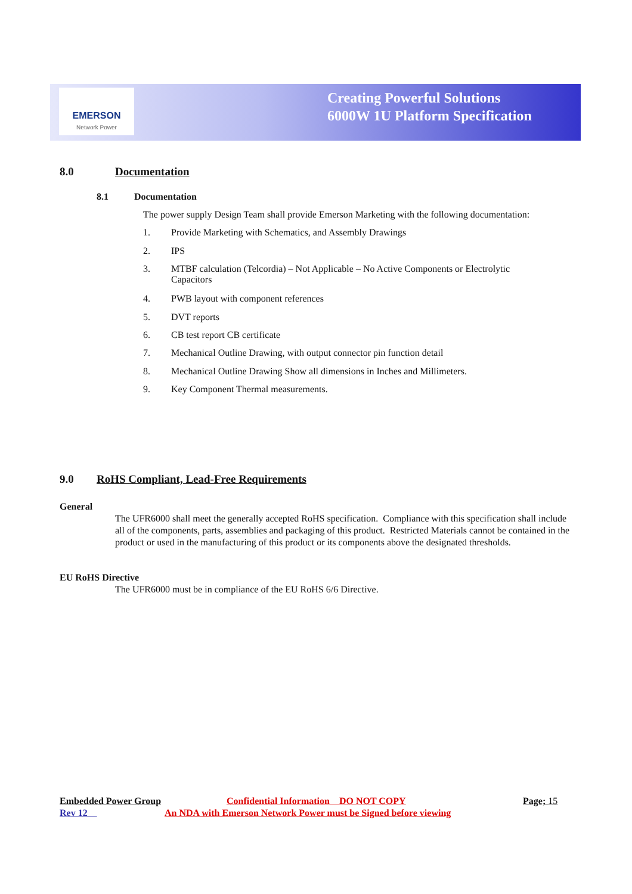EMERSON
Network Power
Creating Powerful Solutions
6000W 1U Platform Specification
8.0 Documentation
8.1 Documentation
The power supply Design Team shall provide Emerson Marketing with the following documentation:
1. Provide Marketing with Schematics, and Assembly Drawings
2. IPS
3.
MTBF calculation (Telcordia) – Not Applicable – No Active Components or Electrolytic Capacitors
4. PWB layout with component references
5. DVT reports
6. CB test report CB certificate
7. Mechanical Outline Drawing, with output connector pin function detail
8. Mechanical Outline Drawing Show all dimensions in Inches and Millimeters.
9. Key Component Thermal measurements.
9.0
RoHS Compliant, Lead-Free Requirements
General
The UFR6000 shall meet the generally accepted RoHS specification. Compliance with this specification shall include all of the components, parts, assemblies and packaging of this product. Restricted Materials cannot be contained in the product or used in the manufacturing of this product or its components above the designated thresholds.
EU RoHS Directive
The UFR6000 must be in compliance of the EU RoHS 6/6 Directive.
Embedded Power Group
Confidential Information DO NOT COPY
Page; 15
Rev 12
An NDA with Emerson Network Power must be Signed before viewing